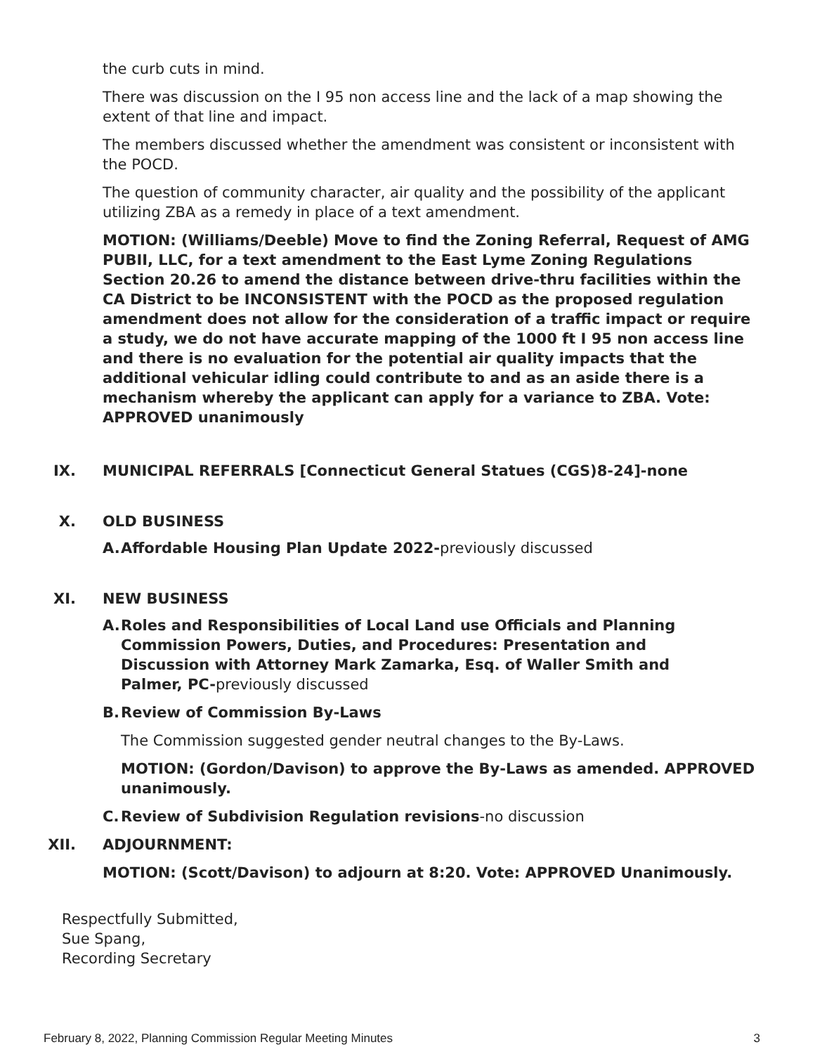the curb cuts in mind.
There was discussion on the I 95 non access line and the lack of a map showing the extent of that line and impact.
The members discussed whether the amendment was consistent or inconsistent with the POCD.
The question of community character, air quality and the possibility of the applicant utilizing ZBA as a remedy in place of a text amendment.
MOTION: (Williams/Deeble) Move to find the Zoning Referral, Request of AMG PUBII, LLC, for a text amendment to the East Lyme Zoning Regulations Section 20.26 to amend the distance between drive-thru facilities within the CA District to be INCONSISTENT with the POCD as the proposed regulation amendment does not allow for the consideration of a traffic impact or require a study, we do not have accurate mapping of the 1000 ft I 95 non access line and there is no evaluation for the potential air quality impacts that the additional vehicular idling could contribute to and as an aside there is a mechanism whereby the applicant can apply for a variance to ZBA. Vote: APPROVED unanimously
IX. MUNICIPAL REFERRALS [Connecticut General Statues (CGS)8-24]-none
X. OLD BUSINESS
A. Affordable Housing Plan Update 2022-previously discussed
XI. NEW BUSINESS
A. Roles and Responsibilities of Local Land use Officials and Planning Commission Powers, Duties, and Procedures: Presentation and Discussion with Attorney Mark Zamarka, Esq. of Waller Smith and Palmer, PC-previously discussed
B. Review of Commission By-Laws
The Commission suggested gender neutral changes to the By-Laws.
MOTION: (Gordon/Davison) to approve the By-Laws as amended. APPROVED unanimously.
C. Review of Subdivision Regulation revisions-no discussion
XII. ADJOURNMENT:
MOTION: (Scott/Davison) to adjourn at 8:20. Vote: APPROVED Unanimously.
Respectfully Submitted,
Sue Spang,
Recording Secretary
February 8, 2022, Planning Commission Regular Meeting Minutes 3